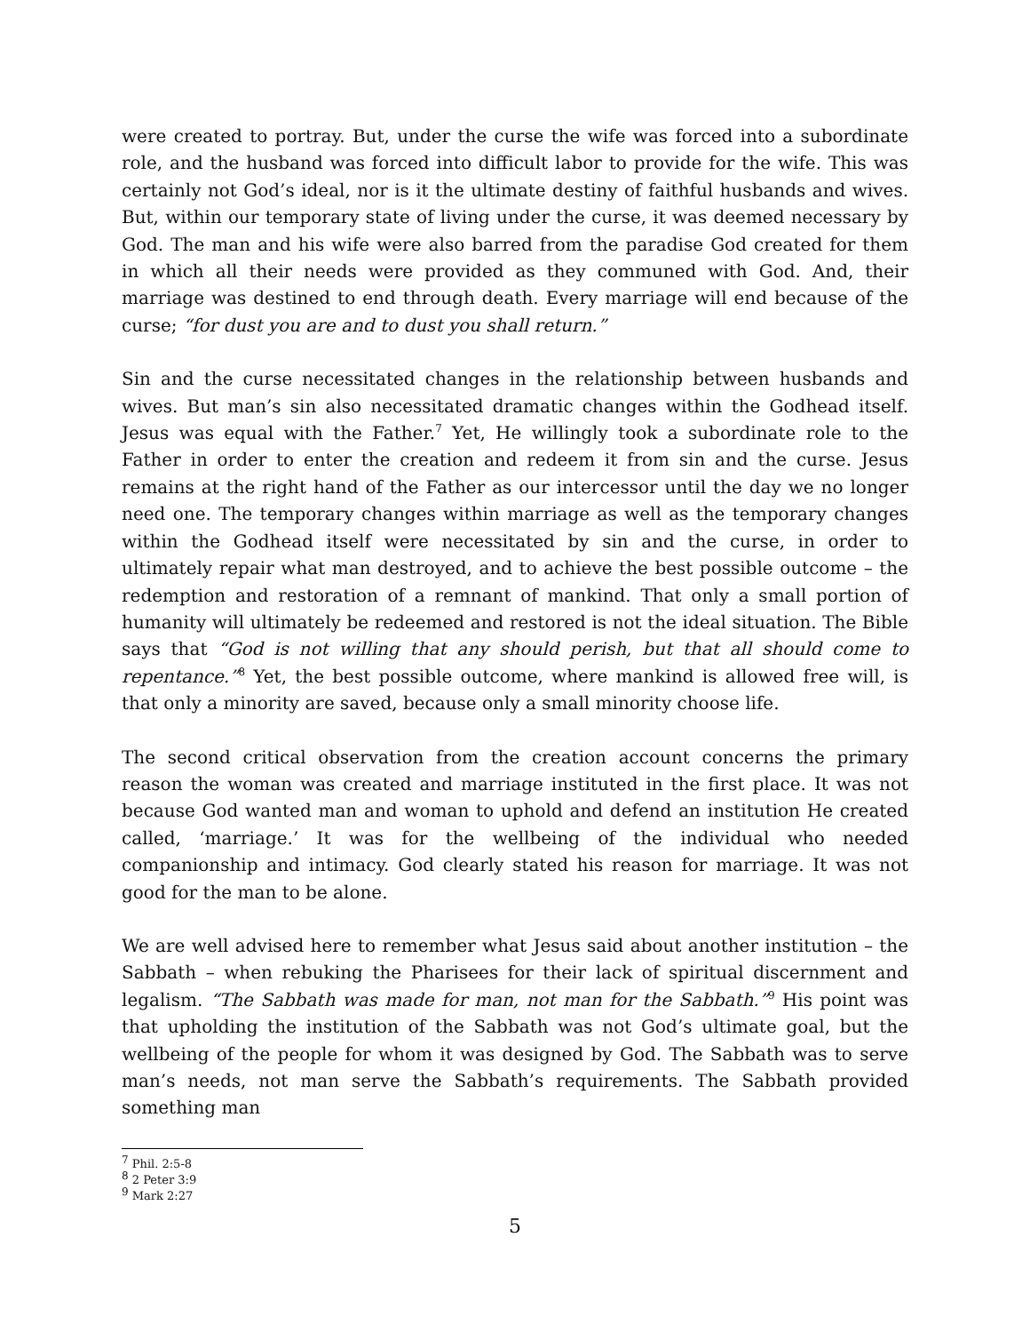were created to portray. But, under the curse the wife was forced into a subordinate role, and the husband was forced into difficult labor to provide for the wife. This was certainly not God’s ideal, nor is it the ultimate destiny of faithful husbands and wives. But, within our temporary state of living under the curse, it was deemed necessary by God. The man and his wife were also barred from the paradise God created for them in which all their needs were provided as they communed with God. And, their marriage was destined to end through death. Every marriage will end because of the curse; “for dust you are and to dust you shall return.”
Sin and the curse necessitated changes in the relationship between husbands and wives. But man’s sin also necessitated dramatic changes within the Godhead itself. Jesus was equal with the Father.<sup>7</sup> Yet, He willingly took a subordinate role to the Father in order to enter the creation and redeem it from sin and the curse. Jesus remains at the right hand of the Father as our intercessor until the day we no longer need one. The temporary changes within marriage as well as the temporary changes within the Godhead itself were necessitated by sin and the curse, in order to ultimately repair what man destroyed, and to achieve the best possible outcome – the redemption and restoration of a remnant of mankind. That only a small portion of humanity will ultimately be redeemed and restored is not the ideal situation. The Bible says that “God is not willing that any should perish, but that all should come to repentance.”<sup>8</sup> Yet, the best possible outcome, where mankind is allowed free will, is that only a minority are saved, because only a small minority choose life.
The second critical observation from the creation account concerns the primary reason the woman was created and marriage instituted in the first place. It was not because God wanted man and woman to uphold and defend an institution He created called, ‘marriage.’ It was for the wellbeing of the individual who needed companionship and intimacy. God clearly stated his reason for marriage. It was not good for the man to be alone.
We are well advised here to remember what Jesus said about another institution – the Sabbath – when rebuking the Pharisees for their lack of spiritual discernment and legalism. “The Sabbath was made for man, not man for the Sabbath.”<sup>9</sup> His point was that upholding the institution of the Sabbath was not God’s ultimate goal, but the wellbeing of the people for whom it was designed by God. The Sabbath was to serve man’s needs, not man serve the Sabbath’s requirements. The Sabbath provided something man
<sup>7</sup> Phil. 2:5-8
<sup>8</sup> 2 Peter 3:9
<sup>9</sup> Mark 2:27
5